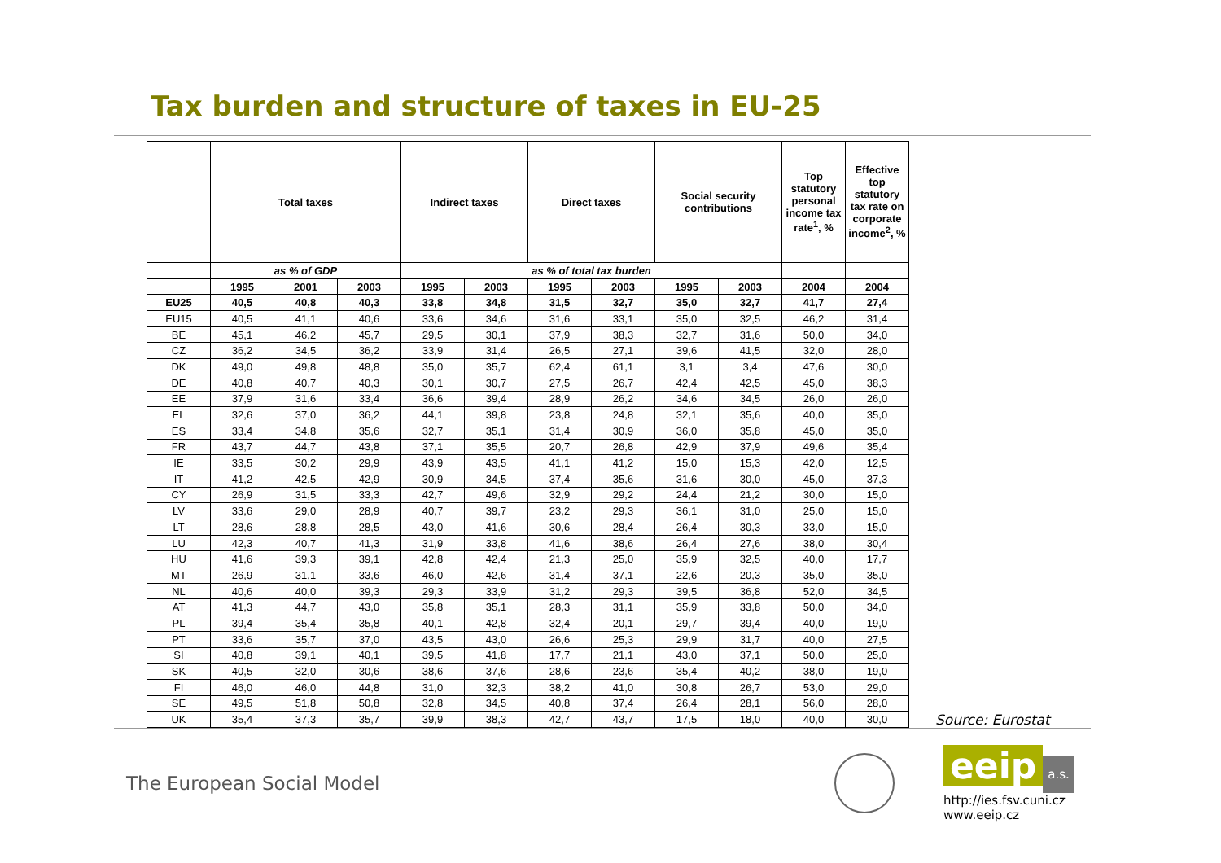Tax burden and structure of taxes in EU-25
| | Total taxes | | | Indirect taxes | | Direct taxes | | Social security contributions | | Top statutory personal income tax rate<sup>1</sup>, % | Effective top statutory tax rate on corporate income<sup>2</sup>, % |
| --- | --- | --- | --- | --- | --- | --- | --- | --- | --- | --- | --- |
| | as % of GDP | | | as % of total tax burden | | | | | | | |
| | 1995 | 2001 | 2003 | 1995 | 2003 | 1995 | 2003 | 1995 | 2003 | 2004 | 2004 |
| EU25 | 40,5 | 40,8 | 40,3 | 33,8 | 34,8 | 31,5 | 32,7 | 35,0 | 32,7 | 41,7 | 27,4 |
| EU15 | 40,5 | 41,1 | 40,6 | 33,6 | 34,6 | 31,6 | 33,1 | 35,0 | 32,5 | 46,2 | 31,4 |
| BE | 45,1 | 46,2 | 45,7 | 29,5 | 30,1 | 37,9 | 38,3 | 32,7 | 31,6 | 50,0 | 34,0 |
| CZ | 36,2 | 34,5 | 36,2 | 33,9 | 31,4 | 26,5 | 27,1 | 39,6 | 41,5 | 32,0 | 28,0 |
| DK | 49,0 | 49,8 | 48,8 | 35,0 | 35,7 | 62,4 | 61,1 | 3,1 | 3,4 | 47,6 | 30,0 |
| DE | 40,8 | 40,7 | 40,3 | 30,1 | 30,7 | 27,5 | 26,7 | 42,4 | 42,5 | 45,0 | 38,3 |
| EE | 37,9 | 31,6 | 33,4 | 36,6 | 39,4 | 28,9 | 26,2 | 34,6 | 34,5 | 26,0 | 26,0 |
| EL | 32,6 | 37,0 | 36,2 | 44,1 | 39,8 | 23,8 | 24,8 | 32,1 | 35,6 | 40,0 | 35,0 |
| ES | 33,4 | 34,8 | 35,6 | 32,7 | 35,1 | 31,4 | 30,9 | 36,0 | 35,8 | 45,0 | 35,0 |
| FR | 43,7 | 44,7 | 43,8 | 37,1 | 35,5 | 20,7 | 26,8 | 42,9 | 37,9 | 49,6 | 35,4 |
| IE | 33,5 | 30,2 | 29,9 | 43,9 | 43,5 | 41,1 | 41,2 | 15,0 | 15,3 | 42,0 | 12,5 |
| IT | 41,2 | 42,5 | 42,9 | 30,9 | 34,5 | 37,4 | 35,6 | 31,6 | 30,0 | 45,0 | 37,3 |
| CY | 26,9 | 31,5 | 33,3 | 42,7 | 49,6 | 32,9 | 29,2 | 24,4 | 21,2 | 30,0 | 15,0 |
| LV | 33,6 | 29,0 | 28,9 | 40,7 | 39,7 | 23,2 | 29,3 | 36,1 | 31,0 | 25,0 | 15,0 |
| LT | 28,6 | 28,8 | 28,5 | 43,0 | 41,6 | 30,6 | 28,4 | 26,4 | 30,3 | 33,0 | 15,0 |
| LU | 42,3 | 40,7 | 41,3 | 31,9 | 33,8 | 41,6 | 38,6 | 26,4 | 27,6 | 38,0 | 30,4 |
| HU | 41,6 | 39,3 | 39,1 | 42,8 | 42,4 | 21,3 | 25,0 | 35,9 | 32,5 | 40,0 | 17,7 |
| MT | 26,9 | 31,1 | 33,6 | 46,0 | 42,6 | 31,4 | 37,1 | 22,6 | 20,3 | 35,0 | 35,0 |
| NL | 40,6 | 40,0 | 39,3 | 29,3 | 33,9 | 31,2 | 29,3 | 39,5 | 36,8 | 52,0 | 34,5 |
| AT | 41,3 | 44,7 | 43,0 | 35,8 | 35,1 | 28,3 | 31,1 | 35,9 | 33,8 | 50,0 | 34,0 |
| PL | 39,4 | 35,4 | 35,8 | 40,1 | 42,8 | 32,4 | 20,1 | 29,7 | 39,4 | 40,0 | 19,0 |
| PT | 33,6 | 35,7 | 37,0 | 43,5 | 43,0 | 26,6 | 25,3 | 29,9 | 31,7 | 40,0 | 27,5 |
| SI | 40,8 | 39,1 | 40,1 | 39,5 | 41,8 | 17,7 | 21,1 | 43,0 | 37,1 | 50,0 | 25,0 |
| SK | 40,5 | 32,0 | 30,6 | 38,6 | 37,6 | 28,6 | 23,6 | 35,4 | 40,2 | 38,0 | 19,0 |
| FI | 46,0 | 46,0 | 44,8 | 31,0 | 32,3 | 38,2 | 41,0 | 30,8 | 26,7 | 53,0 | 29,0 |
| SE | 49,5 | 51,8 | 50,8 | 32,8 | 34,5 | 40,8 | 37,4 | 26,4 | 28,1 | 56,0 | 28,0 |
| UK | 35,4 | 37,3 | 35,7 | 39,9 | 38,3 | 42,7 | 43,7 | 17,5 | 18,0 | 40,0 | 30,0 |
Source: Eurostat
The European Social Model
eeip a.s.
http://ies.fsv.cuni.cz
www.eeip.cz